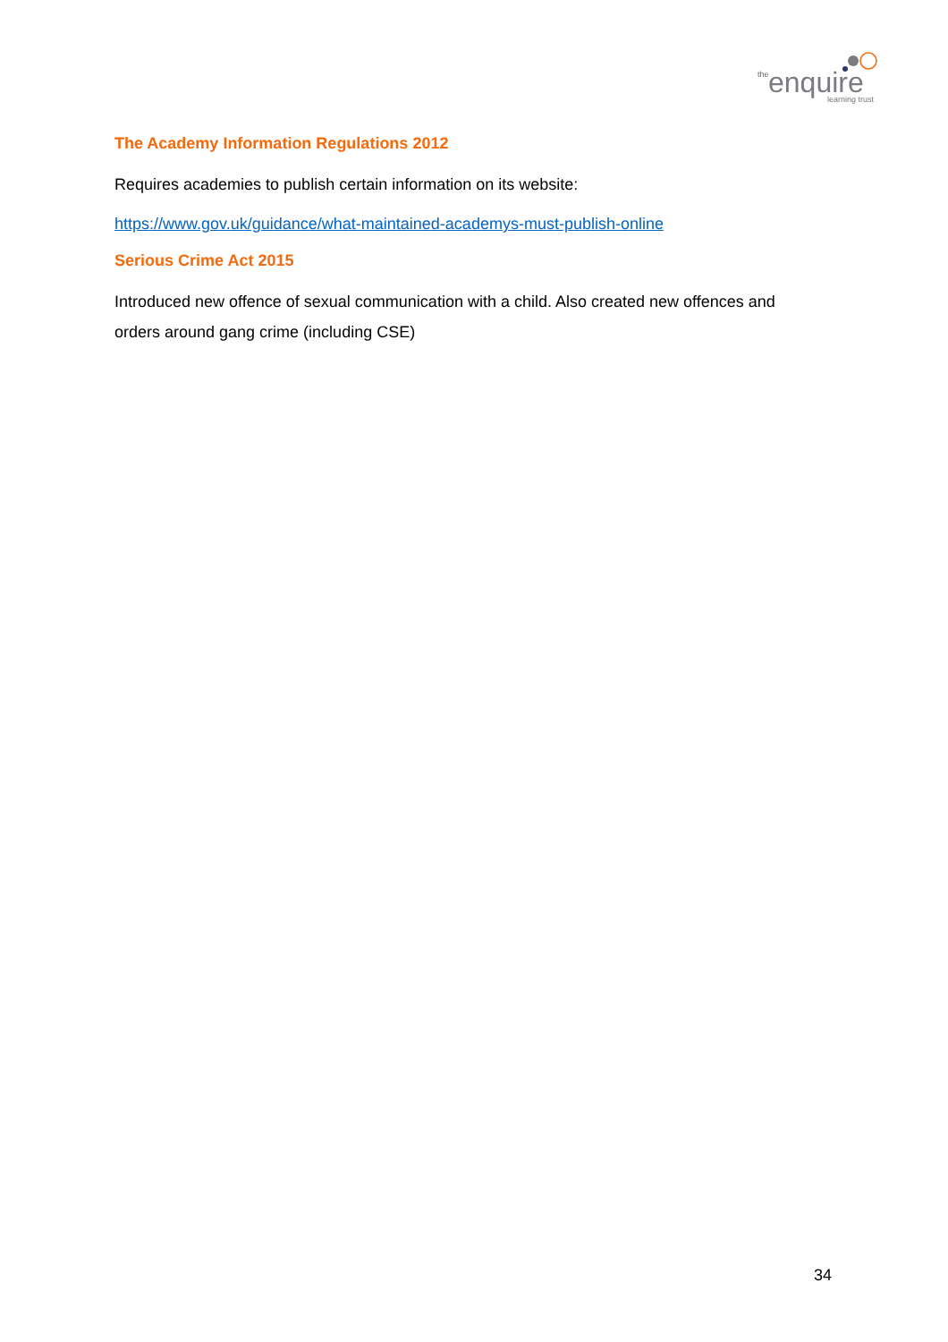the
enquire
learning trust
The Academy Information Regulations 2012
Requires academies to publish certain information on its website:
https://www.gov.uk/guidance/what-maintained-academys-must-publish-online
Serious Crime Act 2015
Introduced new offence of sexual communication with a child. Also created new offences and orders around gang crime (including CSE)
34